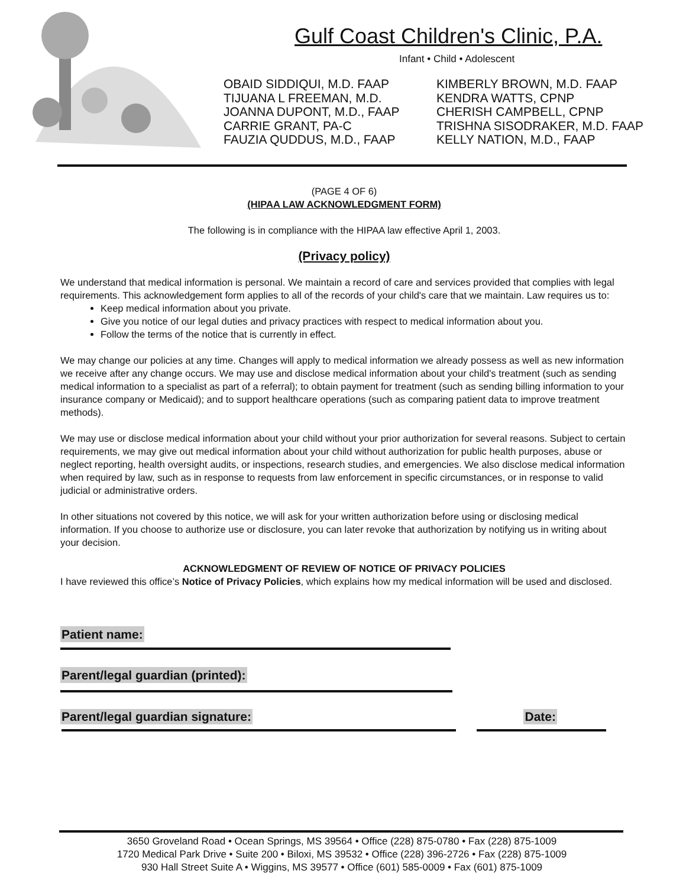Gulf Coast Children's Clinic, P.A.
Infant • Child • Adolescent
OBAID SIDDIQUI, M.D. FAAP
TIJUANA L FREEMAN, M.D.
JOANNA DUPONT, M.D., FAAP
CARRIE GRANT, PA-C
FAUZIA QUDDUS, M.D., FAAP
KIMBERLY BROWN, M.D. FAAP
KENDRA WATTS, CPNP
CHERISH CAMPBELL, CPNP
TRISHNA SISODRAKER, M.D. FAAP
KELLY NATION, M.D., FAAP
(PAGE 4 OF 6)
(HIPAA LAW ACKNOWLEDGMENT FORM)
The following is in compliance with the HIPAA law effective April 1, 2003.
(Privacy policy)
We understand that medical information is personal. We maintain a record of care and services provided that complies with legal requirements. This acknowledgement form applies to all of the records of your child's care that we maintain. Law requires us to:
Keep medical information about you private.
Give you notice of our legal duties and privacy practices with respect to medical information about you.
Follow the terms of the notice that is currently in effect.
We may change our policies at any time. Changes will apply to medical information we already possess as well as new information we receive after any change occurs. We may use and disclose medical information about your child's treatment (such as sending medical information to a specialist as part of a referral); to obtain payment for treatment (such as sending billing information to your insurance company or Medicaid); and to support healthcare operations (such as comparing patient data to improve treatment methods).
We may use or disclose medical information about your child without your prior authorization for several reasons. Subject to certain requirements, we may give out medical information about your child without authorization for public health purposes, abuse or neglect reporting, health oversight audits, or inspections, research studies, and emergencies. We also disclose medical information when required by law, such as in response to requests from law enforcement in specific circumstances, or in response to valid judicial or administrative orders.
In other situations not covered by this notice, we will ask for your written authorization before using or disclosing medical information. If you choose to authorize use or disclosure, you can later revoke that authorization by notifying us in writing about your decision.
ACKNOWLEDGMENT OF REVIEW OF NOTICE OF PRIVACY POLICIES
I have reviewed this office’s Notice of Privacy Policies, which explains how my medical information will be used and disclosed.
Patient name:
Parent/legal guardian (printed):
Parent/legal guardian signature: Date:
3650 Groveland Road • Ocean Springs, MS 39564 • Office (228) 875-0780 • Fax (228) 875-1009
1720 Medical Park Drive • Suite 200 • Biloxi, MS 39532 • Office (228) 396-2726 • Fax (228) 875-1009
930 Hall Street Suite A • Wiggins, MS 39577 • Office (601) 585-0009 • Fax (601) 875-1009